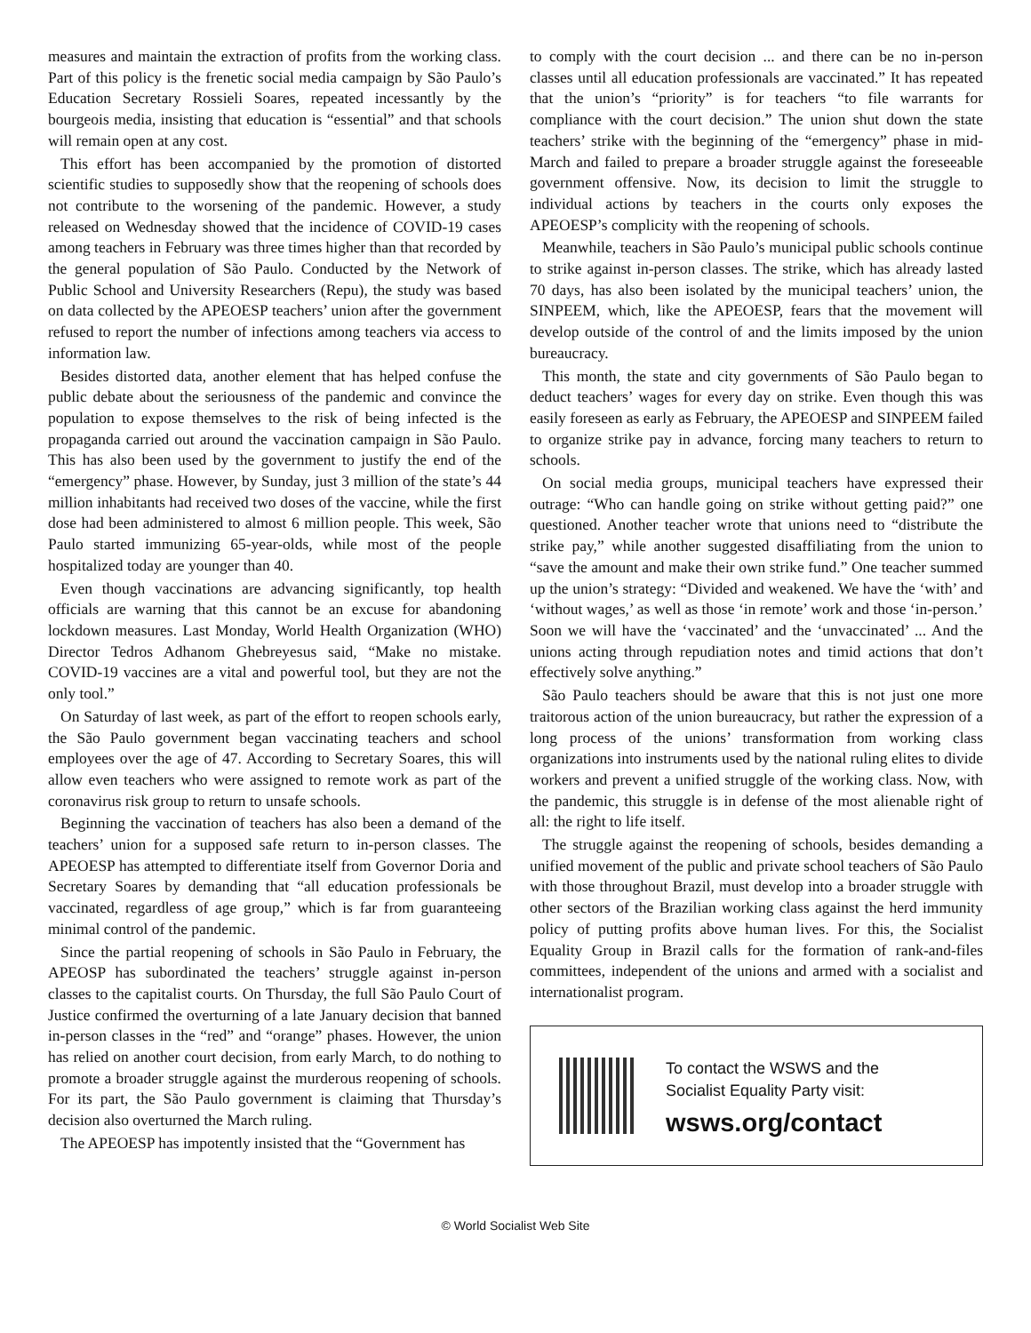measures and maintain the extraction of profits from the working class. Part of this policy is the frenetic social media campaign by São Paulo’s Education Secretary Rossieli Soares, repeated incessantly by the bourgeois media, insisting that education is “essential” and that schools will remain open at any cost.
This effort has been accompanied by the promotion of distorted scientific studies to supposedly show that the reopening of schools does not contribute to the worsening of the pandemic. However, a study released on Wednesday showed that the incidence of COVID-19 cases among teachers in February was three times higher than that recorded by the general population of São Paulo. Conducted by the Network of Public School and University Researchers (Repu), the study was based on data collected by the APEOESP teachers’ union after the government refused to report the number of infections among teachers via access to information law.
Besides distorted data, another element that has helped confuse the public debate about the seriousness of the pandemic and convince the population to expose themselves to the risk of being infected is the propaganda carried out around the vaccination campaign in São Paulo. This has also been used by the government to justify the end of the “emergency” phase. However, by Sunday, just 3 million of the state’s 44 million inhabitants had received two doses of the vaccine, while the first dose had been administered to almost 6 million people. This week, São Paulo started immunizing 65-year-olds, while most of the people hospitalized today are younger than 40.
Even though vaccinations are advancing significantly, top health officials are warning that this cannot be an excuse for abandoning lockdown measures. Last Monday, World Health Organization (WHO) Director Tedros Adhanom Ghebreyesus said, “Make no mistake. COVID-19 vaccines are a vital and powerful tool, but they are not the only tool.”
On Saturday of last week, as part of the effort to reopen schools early, the São Paulo government began vaccinating teachers and school employees over the age of 47. According to Secretary Soares, this will allow even teachers who were assigned to remote work as part of the coronavirus risk group to return to unsafe schools.
Beginning the vaccination of teachers has also been a demand of the teachers’ union for a supposed safe return to in-person classes. The APEOESP has attempted to differentiate itself from Governor Doria and Secretary Soares by demanding that “all education professionals be vaccinated, regardless of age group,” which is far from guaranteeing minimal control of the pandemic.
Since the partial reopening of schools in São Paulo in February, the APEOSP has subordinated the teachers’ struggle against in-person classes to the capitalist courts. On Thursday, the full São Paulo Court of Justice confirmed the overturning of a late January decision that banned in-person classes in the “red” and “orange” phases. However, the union has relied on another court decision, from early March, to do nothing to promote a broader struggle against the murderous reopening of schools. For its part, the São Paulo government is claiming that Thursday’s decision also overturned the March ruling.
The APEOESP has impotently insisted that the “Government has
to comply with the court decision ... and there can be no in-person classes until all education professionals are vaccinated.” It has repeated that the union’s “priority” is for teachers “to file warrants for compliance with the court decision.” The union shut down the state teachers’ strike with the beginning of the “emergency” phase in mid-March and failed to prepare a broader struggle against the foreseeable government offensive. Now, its decision to limit the struggle to individual actions by teachers in the courts only exposes the APEOESP’s complicity with the reopening of schools.
Meanwhile, teachers in São Paulo’s municipal public schools continue to strike against in-person classes. The strike, which has already lasted 70 days, has also been isolated by the municipal teachers’ union, the SINPEEM, which, like the APEOESP, fears that the movement will develop outside of the control of and the limits imposed by the union bureaucracy.
This month, the state and city governments of São Paulo began to deduct teachers’ wages for every day on strike. Even though this was easily foreseen as early as February, the APEOESP and SINPEEM failed to organize strike pay in advance, forcing many teachers to return to schools.
On social media groups, municipal teachers have expressed their outrage: “Who can handle going on strike without getting paid?” one questioned. Another teacher wrote that unions need to “distribute the strike pay,” while another suggested disaffiliating from the union to “save the amount and make their own strike fund.” One teacher summed up the union’s strategy: “Divided and weakened. We have the ‘with’ and ‘without wages,’ as well as those ‘in remote’ work and those ‘in-person.’ Soon we will have the ‘vaccinated’ and the ‘unvaccinated’ ... And the unions acting through repudiation notes and timid actions that don’t effectively solve anything.”
São Paulo teachers should be aware that this is not just one more traitorous action of the union bureaucracy, but rather the expression of a long process of the unions’ transformation from working class organizations into instruments used by the national ruling elites to divide workers and prevent a unified struggle of the working class. Now, with the pandemic, this struggle is in defense of the most alienable right of all: the right to life itself.
The struggle against the reopening of schools, besides demanding a unified movement of the public and private school teachers of São Paulo with those throughout Brazil, must develop into a broader struggle with other sectors of the Brazilian working class against the herd immunity policy of putting profits above human lives. For this, the Socialist Equality Group in Brazil calls for the formation of rank-and-files committees, independent of the unions and armed with a socialist and internationalist program.
To contact the WSWS and the
Socialist Equality Party visit:
wsws.org/contact
© World Socialist Web Site